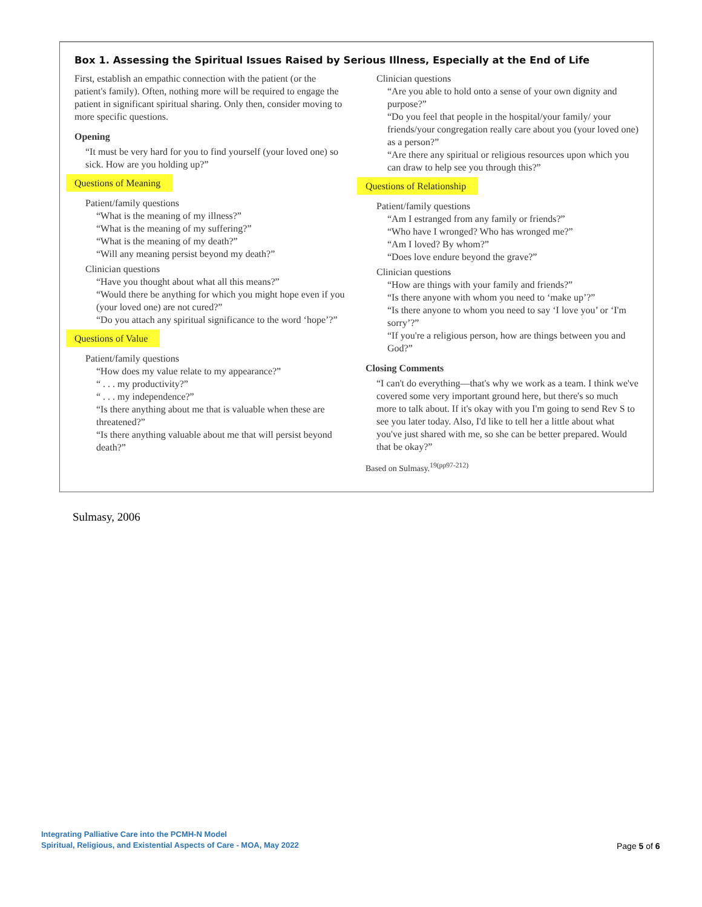Box 1. Assessing the Spiritual Issues Raised by Serious Illness, Especially at the End of Life
First, establish an empathic connection with the patient (or the patient's family). Often, nothing more will be required to engage the patient in significant spiritual sharing. Only then, consider moving to more specific questions.
Opening
“It must be very hard for you to find yourself (your loved one) so sick. How are you holding up?”
Questions of Meaning
Patient/family questions
“What is the meaning of my illness?”
“What is the meaning of my suffering?”
“What is the meaning of my death?”
“Will any meaning persist beyond my death?”
Clinician questions
“Have you thought about what all this means?”
“Would there be anything for which you might hope even if you (your loved one) are not cured?”
“Do you attach any spiritual significance to the word ‘hope’?”
Questions of Value
Patient/family questions
“How does my value relate to my appearance?”
“ . . . my productivity?”
“ . . . my independence?”
“Is there anything about me that is valuable when these are threatened?”
“Is there anything valuable about me that will persist beyond death?”
Clinician questions
“Are you able to hold onto a sense of your own dignity and purpose?”
“Do you feel that people in the hospital/your family/ your friends/your congregation really care about you (your loved one) as a person?”
“Are there any spiritual or religious resources upon which you can draw to help see you through this?”
Questions of Relationship
Patient/family questions
“Am I estranged from any family or friends?”
“Who have I wronged? Who has wronged me?”
“Am I loved? By whom?”
“Does love endure beyond the grave?”
Clinician questions
“How are things with your family and friends?”
“Is there anyone with whom you need to ‘make up’?”
“Is there anyone to whom you need to say ‘I love you’ or ‘I'm sorry’?”
“If you're a religious person, how are things between you and God?”
Closing Comments
“I can't do everything—that's why we work as a team. I think we've covered some very important ground here, but there's so much more to talk about. If it's okay with you I'm going to send Rev S to see you later today. Also, I'd like to tell her a little about what you've just shared with me, so she can be better prepared. Would that be okay?”
Based on Sulmasy.<sup>19(pp97-212)</sup>
Sulmasy, 2006
Integrating Palliative Care into the PCMH-N Model
Spiritual, Religious, and Existential Aspects of Care - MOA, May 2022
Page 5 of 6